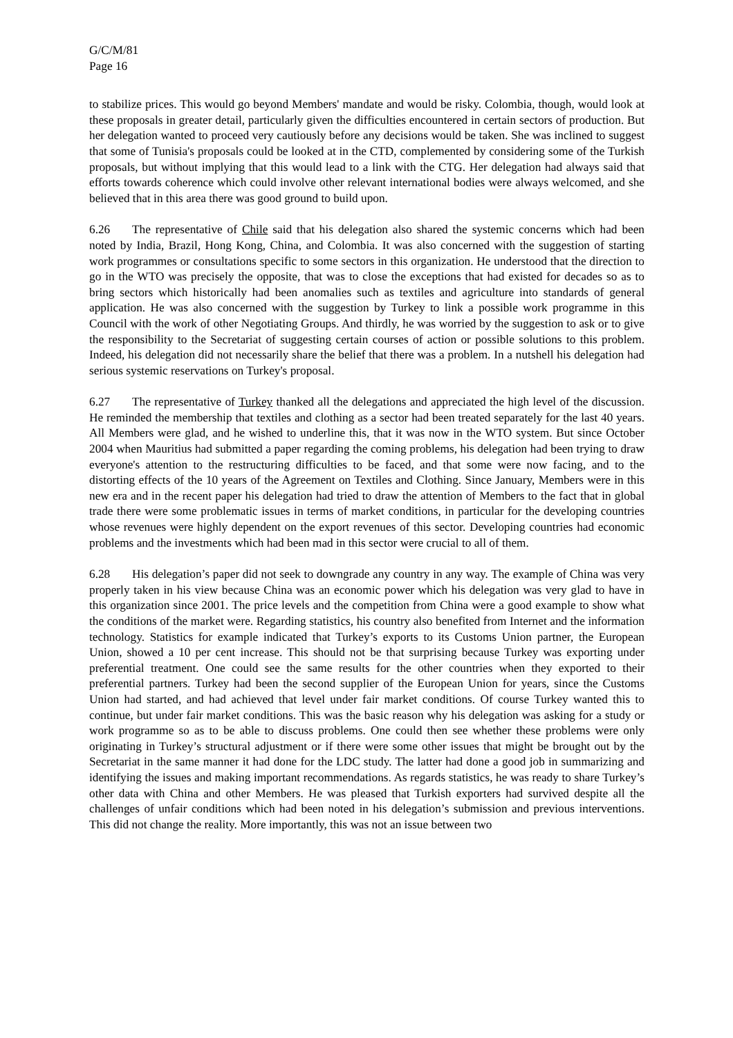G/C/M/81
Page 16
to stabilize prices. This would go beyond Members' mandate and would be risky. Colombia, though, would look at these proposals in greater detail, particularly given the difficulties encountered in certain sectors of production. But her delegation wanted to proceed very cautiously before any decisions would be taken. She was inclined to suggest that some of Tunisia's proposals could be looked at in the CTD, complemented by considering some of the Turkish proposals, but without implying that this would lead to a link with the CTG. Her delegation had always said that efforts towards coherence which could involve other relevant international bodies were always welcomed, and she believed that in this area there was good ground to build upon.
6.26 The representative of Chile said that his delegation also shared the systemic concerns which had been noted by India, Brazil, Hong Kong, China, and Colombia. It was also concerned with the suggestion of starting work programmes or consultations specific to some sectors in this organization. He understood that the direction to go in the WTO was precisely the opposite, that was to close the exceptions that had existed for decades so as to bring sectors which historically had been anomalies such as textiles and agriculture into standards of general application. He was also concerned with the suggestion by Turkey to link a possible work programme in this Council with the work of other Negotiating Groups. And thirdly, he was worried by the suggestion to ask or to give the responsibility to the Secretariat of suggesting certain courses of action or possible solutions to this problem. Indeed, his delegation did not necessarily share the belief that there was a problem. In a nutshell his delegation had serious systemic reservations on Turkey's proposal.
6.27 The representative of Turkey thanked all the delegations and appreciated the high level of the discussion. He reminded the membership that textiles and clothing as a sector had been treated separately for the last 40 years. All Members were glad, and he wished to underline this, that it was now in the WTO system. But since October 2004 when Mauritius had submitted a paper regarding the coming problems, his delegation had been trying to draw everyone's attention to the restructuring difficulties to be faced, and that some were now facing, and to the distorting effects of the 10 years of the Agreement on Textiles and Clothing. Since January, Members were in this new era and in the recent paper his delegation had tried to draw the attention of Members to the fact that in global trade there were some problematic issues in terms of market conditions, in particular for the developing countries whose revenues were highly dependent on the export revenues of this sector. Developing countries had economic problems and the investments which had been mad in this sector were crucial to all of them.
6.28 His delegation’s paper did not seek to downgrade any country in any way. The example of China was very properly taken in his view because China was an economic power which his delegation was very glad to have in this organization since 2001. The price levels and the competition from China were a good example to show what the conditions of the market were. Regarding statistics, his country also benefited from Internet and the information technology. Statistics for example indicated that Turkey’s exports to its Customs Union partner, the European Union, showed a 10 per cent increase. This should not be that surprising because Turkey was exporting under preferential treatment. One could see the same results for the other countries when they exported to their preferential partners. Turkey had been the second supplier of the European Union for years, since the Customs Union had started, and had achieved that level under fair market conditions. Of course Turkey wanted this to continue, but under fair market conditions. This was the basic reason why his delegation was asking for a study or work programme so as to be able to discuss problems. One could then see whether these problems were only originating in Turkey’s structural adjustment or if there were some other issues that might be brought out by the Secretariat in the same manner it had done for the LDC study. The latter had done a good job in summarizing and identifying the issues and making important recommendations. As regards statistics, he was ready to share Turkey’s other data with China and other Members. He was pleased that Turkish exporters had survived despite all the challenges of unfair conditions which had been noted in his delegation’s submission and previous interventions. This did not change the reality. More importantly, this was not an issue between two